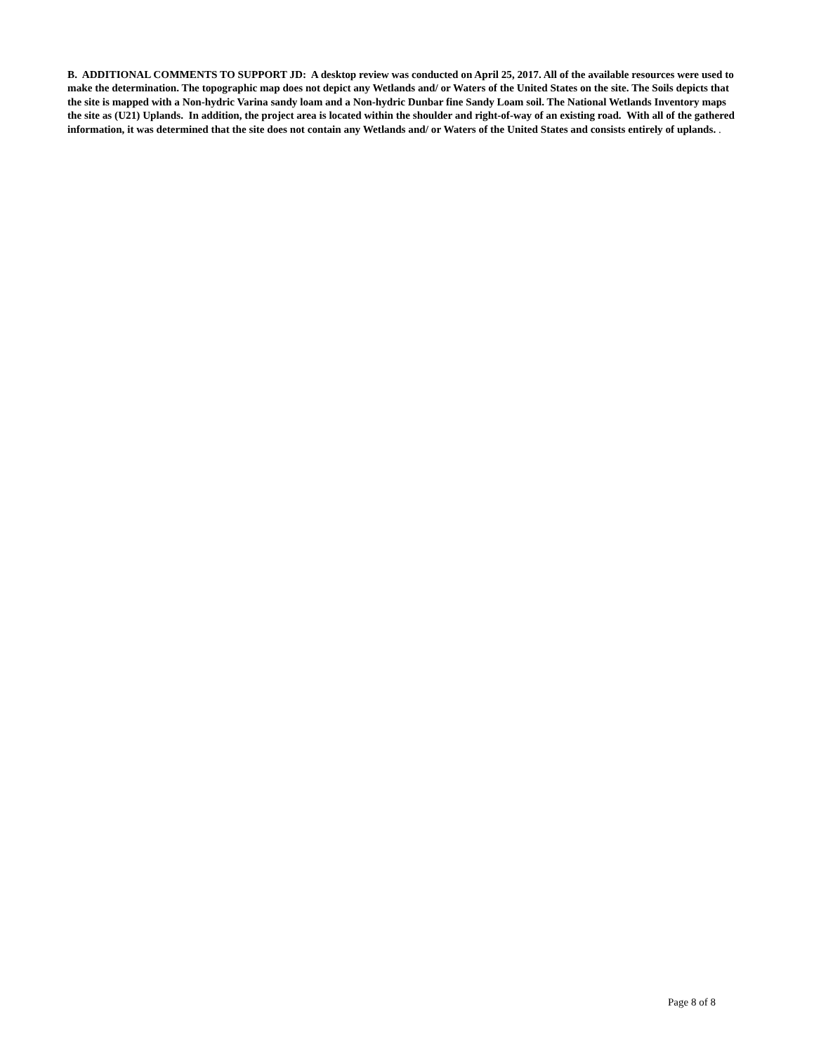B. ADDITIONAL COMMENTS TO SUPPORT JD: A desktop review was conducted on April 25, 2017. All of the available resources were used to make the determination. The topographic map does not depict any Wetlands and/ or Waters of the United States on the site. The Soils depicts that the site is mapped with a Non-hydric Varina sandy loam and a Non-hydric Dunbar fine Sandy Loam soil. The National Wetlands Inventory maps the site as (U21) Uplands. In addition, the project area is located within the shoulder and right-of-way of an existing road. With all of the gathered information, it was determined that the site does not contain any Wetlands and/ or Waters of the United States and consists entirely of uplands. .
Page 8 of 8